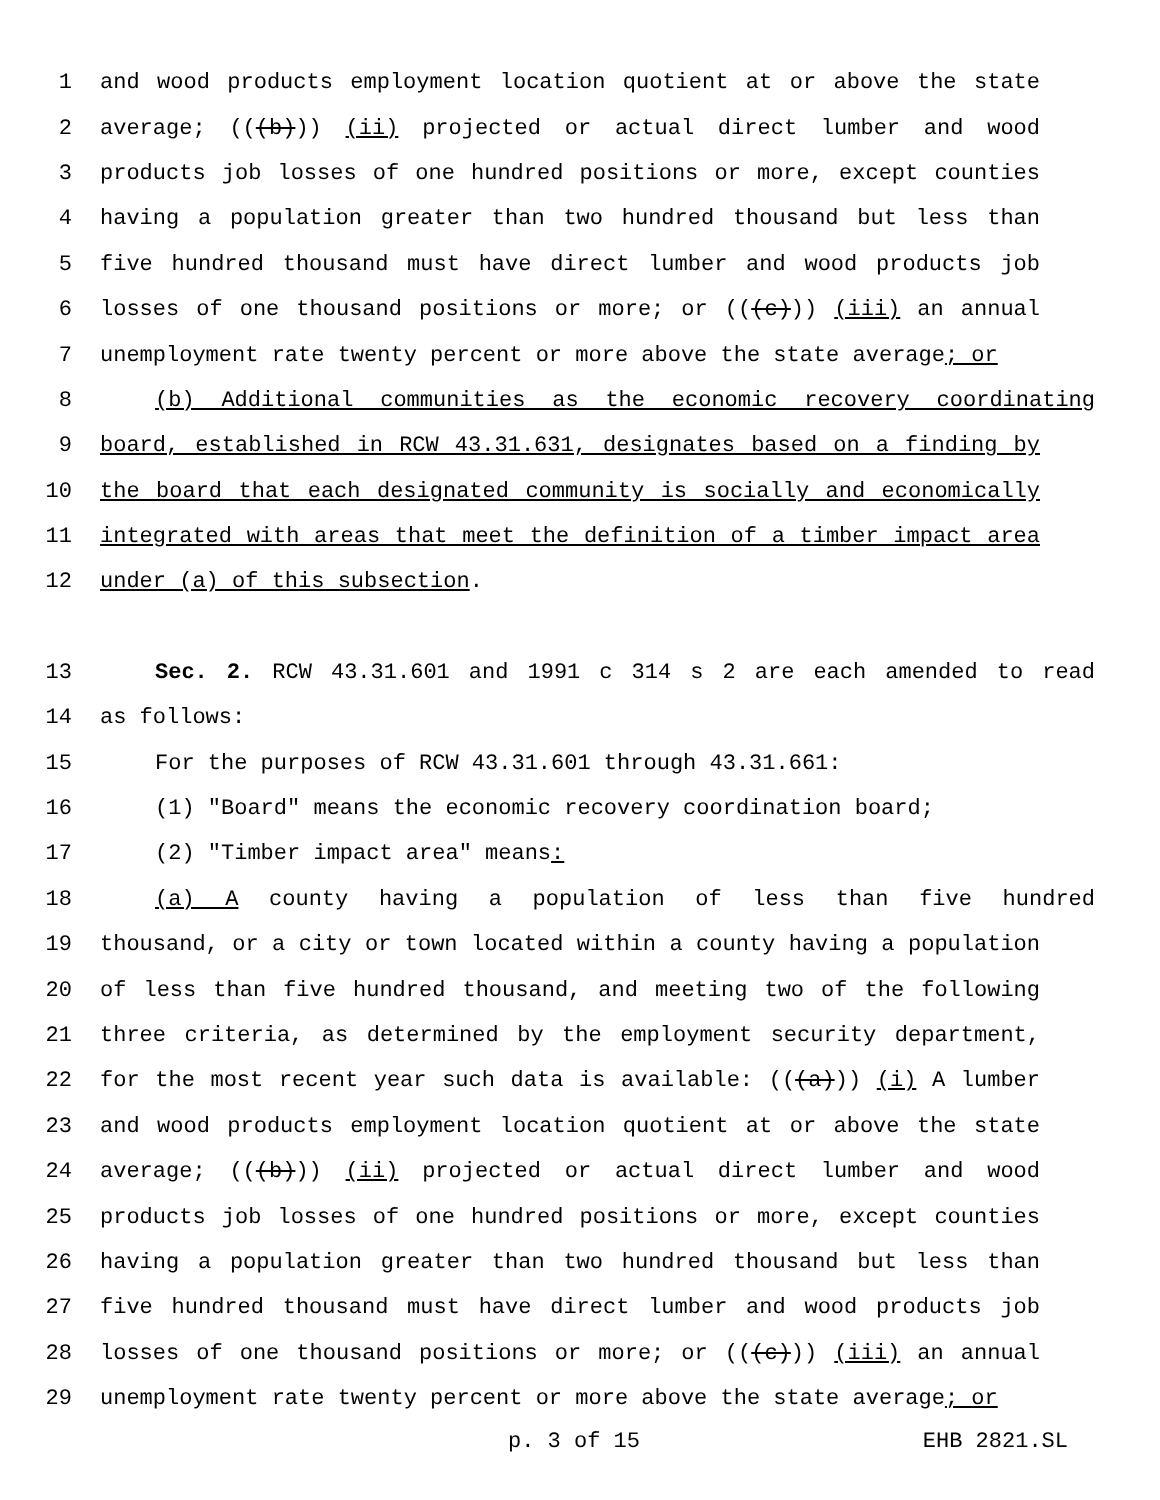1 and wood products employment location quotient at or above the state
2 average; (((b))) (ii) projected or actual direct lumber and wood
3 products job losses of one hundred positions or more, except counties
4 having a population greater than two hundred thousand but less than
5 five hundred thousand must have direct lumber and wood products job
6 losses of one thousand positions or more; or (((c))) (iii) an annual
7 unemployment rate twenty percent or more above the state average; or
8 (b) Additional communities as the economic recovery coordinating
9 board, established in RCW 43.31.631, designates based on a finding by
10 the board that each designated community is socially and economically
11 integrated with areas that meet the definition of a timber impact area
12 under (a) of this subsection.
13 Sec. 2. RCW 43.31.601 and 1991 c 314 s 2 are each amended to read
14 as follows:
15 For the purposes of RCW 43.31.601 through 43.31.661:
16 (1) "Board" means the economic recovery coordination board;
17 (2) "Timber impact area" means:
18 (a) A county having a population of less than five hundred
19 thousand, or a city or town located within a county having a population
20 of less than five hundred thousand, and meeting two of the following
21 three criteria, as determined by the employment security department,
22 for the most recent year such data is available: (((a))) (i) A lumber
23 and wood products employment location quotient at or above the state
24 average; (((b))) (ii) projected or actual direct lumber and wood
25 products job losses of one hundred positions or more, except counties
26 having a population greater than two hundred thousand but less than
27 five hundred thousand must have direct lumber and wood products job
28 losses of one thousand positions or more; or (((c))) (iii) an annual
29 unemployment rate twenty percent or more above the state average; or
p. 3 of 15 EHB 2821.SL